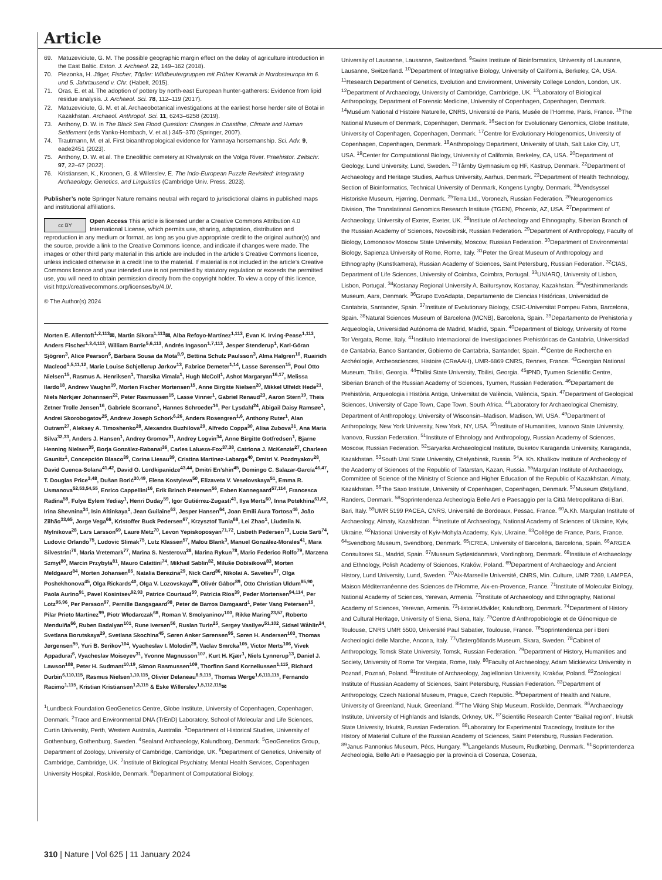Article
69. Matuzeviciute, G. M. The possible geographic margin effect on the delay of agriculture introduction in the East Baltic. Eston. J. Archaeol. 22, 149–162 (2018).
70. Piezonka, H. Jäger, Fischer, Töpfer: Wildbeutergruppen mit Früher Keramik in Nordosteuropa im 6. und 5. Jahrtausend v. Chr. (Habelt, 2015).
71. Oras, E. et al. The adoption of pottery by north-east European hunter-gatherers: Evidence from lipid residue analysis. J. Archaeol. Sci. 78, 112–119 (2017).
72. Matuzeviciute, G. M. et al. Archaeobotanical investigations at the earliest horse herder site of Botai in Kazakhstan. Archaeol. Anthropol. Sci. 11, 6243–6258 (2019).
73. Anthony, D. W. in The Black Sea Flood Question: Changes in Coastline, Climate and Human Settlement (eds Yanko-Hombach, V. et al.) 345–370 (Springer, 2007).
74. Trautmann, M. et al. First bioanthropological evidence for Yamnaya horsemanship. Sci. Adv. 9, eade2451 (2023).
75. Anthony, D. W. et al. The Eneolithic cemetery at Khvalynsk on the Volga River. Praehistor. Zeitschr. 97, 22–67 (2022).
76. Kristiansen, K., Kroonen, G. & Willerslev, E. The Indo-European Puzzle Revisited: Integrating Archaeology, Genetics, and Linguistics (Cambridge Univ. Press, 2023).
Publisher’s note Springer Nature remains neutral with regard to jurisdictional claims in published maps and institutional affiliations.
cc BY Open Access This article is licensed under a Creative Commons Attribution 4.0 International License, which permits use, sharing, adaptation, distribution and reproduction in any medium or format, as long as you give appropriate credit to the original author(s) and the source, provide a link to the Creative Commons licence, and indicate if changes were made. The images or other third party material in this article are included in the article’s Creative Commons licence, unless indicated otherwise in a credit line to the material. If material is not included in the article’s Creative Commons licence and your intended use is not permitted by statutory regulation or exceeds the permitted use, you will need to obtain permission directly from the copyright holder. To view a copy of this licence, visit http://creativecommons.org/licenses/by/4.0/.
© The Author(s) 2024
Morten E. Allentoft<sup>1,2,113</sup>✉, Martin Sikora<sup>1,113</sup>✉, Alba Refoyo-Martínez<sup>1,113</sup>, Evan K. Irving-Pease<sup>1,113</sup>, Anders Fischer<sup>1,3,4,113</sup>, William Barrie<sup>5,6,113</sup>, Andrés Ingason<sup>1,7,113</sup>, Jesper Stenderup<sup>1</sup>, Karl-Göran Sjögren<sup>3</sup>, Alice Pearson<sup>6</sup>, Bárbara Sousa da Mota<sup>8,9</sup>, Bettina Schulz Paulsson<sup>3</sup>, Alma Halgren<sup>10</sup>, Ruairidh Macleod<sup>1,5,11,12</sup>, Marie Louise Schjellerup Jørkov<sup>13</sup>, Fabrice Demeter<sup>1,14</sup>, Lasse Sørensen<sup>15</sup>, Poul Otto Nielsen<sup>15</sup>, Rasmus A. Henriksen<sup>1</sup>, Tharsika Vimala<sup>1</sup>, Hugh McColl<sup>1</sup>, Ashot Margaryan<sup>16,17</sup>, Melissa Ilardo<sup>18</sup>, Andrew Vaughn<sup>19</sup>, Morten Fischer Mortensen<sup>15</sup>, Anne Birgitte Nielsen<sup>20</sup>, Mikkel Ulfeldt Hede<sup>21</sup>, Niels Nørkjær Johannsen<sup>22</sup>, Peter Rasmussen<sup>15</sup>, Lasse Vinner<sup>1</sup>, Gabriel Renaud<sup>23</sup>, Aaron Stern<sup>19</sup>, Theis Zetner Trolle Jensen<sup>16</sup>, Gabriele Scorrano<sup>1</sup>, Hannes Schroeder<sup>16</sup>, Per Lysdahl<sup>24</sup>, Abigail Daisy Ramsøe<sup>1</sup>, Andrei Skorobogatov<sup>25</sup>, Andrew Joseph Schork<sup>6,26</sup>, Anders Rosengren<sup>1,6</sup>, Anthony Ruter<sup>1</sup>, Alan Outram<sup>27</sup>, Aleksey A. Timoshenko<sup>28</sup>, Alexandra Buzhilova<sup>29</sup>, Alfredo Coppa<sup>30</sup>, Alisa Zubova<sup>31</sup>, Ana Maria Silva<sup>32,33</sup>, Anders J. Hansen<sup>1</sup>, Andrey Gromov<sup>31</sup>, Andrey Logvin<sup>34</sup>, Anne Birgitte Gotfredsen<sup>1</sup>, Bjarne Henning Nielsen<sup>35</sup>, Borja González-Rabanal<sup>36</sup>, Carles Lalueza-Fox<sup>37,38</sup>, Catriona J. McKenzie<sup>27</sup>, Charleen Gaunitz<sup>1</sup>, Concepción Blasco<sup>39</sup>, Corina Liesau<sup>39</sup>, Cristina Martinez-Labarga<sup>40</sup>, Dmitri V. Pozdnyakov<sup>28</sup>, David Cuenca-Solana<sup>41,42</sup>, David O. Lordkipanidze<sup>43,44</sup>, Dmitri En’shin<sup>45</sup>, Domingo C. Salazar-García<sup>46,47</sup>, T. Douglas Price<sup>3,48</sup>, Dušan Borić<sup>30,49</sup>, Elena Kostyleva<sup>50</sup>, Elizaveta V. Veselovskaya<sup>51</sup>, Emma R. Usmanova<sup>52,53,54,55</sup>, Enrico Cappellini<sup>16</sup>, Erik Brinch Petersen<sup>56</sup>, Esben Kannegaard<sup>57,114</sup>, Francesca Radina<sup>58</sup>, Fulya Eylem Yediay<sup>1</sup>, Henri Duday<sup>59</sup>, Igor Gutiérrez-Zugasti<sup>41</sup>, Ilya Merts<sup>60</sup>, Inna Potekhina<sup>61,62</sup>, Irina Shevnina<sup>34</sup>, Isin Altinkaya<sup>1</sup>, Jean Guilaine<sup>63</sup>, Jesper Hansen<sup>64</sup>, Joan Emili Aura Tortosa<sup>46</sup>, João Zilhão<sup>33,65</sup>, Jorge Vega<sup>66</sup>, Kristoffer Buck Pedersen<sup>67</sup>, Krzysztof Tunia<sup>68</sup>, Lei Zhao<sup>1</sup>, Liudmila N. Mylnikova<sup>28</sup>, Lars Larsson<sup>69</sup>, Laure Metz<sup>70</sup>, Levon Yepiskoposyan<sup>71,72</sup>, Lisbeth Pedersen<sup>73</sup>, Lucia Sarti<sup>74</sup>, Ludovic Orlando<sup>75</sup>, Ludovic Slimak<sup>75</sup>, Lutz Klassen<sup>57</sup>, Malou Blank<sup>3</sup>, Manuel González-Morales<sup>41</sup>, Mara Silvestrini<sup>76</sup>, Maria Vretemark<sup>77</sup>, Marina S. Nesterova<sup>28</sup>, Marina Rykun<sup>78</sup>, Mario Federico Rolfo<sup>79</sup>, Marzena Szmyt<sup>80</sup>, Marcin Przybyła<sup>81</sup>, Mauro Calattini<sup>74</sup>, Mikhail Sablin<sup>82</sup>, Miluše Dobisíková<sup>83</sup>, Morten Meldgaard<sup>84</sup>, Morten Johansen<sup>85</sup>, Natalia Berezina<sup>29</sup>, Nick Card<sup>86</sup>, Nikolai A. Saveliev<sup>87</sup>, Olga Poshekhonova<sup>45</sup>, Olga Rickards<sup>40</sup>, Olga V. Lozovskaya<sup>88</sup>, Olivér Gábor<sup>89</sup>, Otto Christian Uldum<sup>85,90</sup>, Paola Aurino<sup>91</sup>, Pavel Kosintsev<sup>92,93</sup>, Patrice Courtaud<sup>59</sup>, Patricia Ríos<sup>39</sup>, Peder Mortensen<sup>94,114</sup>, Per Lotz<sup>95,96</sup>, Per Persson<sup>97</sup>, Pernille Bangsgaard<sup>98</sup>, Peter de Barros Damgaard<sup>1</sup>, Peter Vang Petersen<sup>15</sup>, Pilar Prieto Martinez<sup>99</sup>, Piotr Włodarczak<sup>68</sup>, Roman V. Smolyaninov<sup>100</sup>, Rikke Maring<sup>23,57</sup>, Roberto Menduiña<sup>66</sup>, Ruben Badalyan<sup>101</sup>, Rune Iversen<sup>56</sup>, Ruslan Turin<sup>25</sup>, Sergey Vasilyev<sup>51,102</sup>, Sidsel Wåhlin<sup>24</sup>, Svetlana Borutskaya<sup>29</sup>, Svetlana Skochina<sup>45</sup>, Søren Anker Sørensen<sup>95</sup>, Søren H. Andersen<sup>103</sup>, Thomas Jørgensen<sup>95</sup>, Yuri B. Serikov<sup>104</sup>, Vyacheslav I. Molodin<sup>28</sup>, Vaclav Smrcka<sup>105</sup>, Victor Merts<sup>106</sup>, Vivek Appadurai<sup>6</sup>, Vyacheslav Moiseyev<sup>31</sup>, Yvonne Magnusson<sup>107</sup>, Kurt H. Kjær<sup>1</sup>, Niels Lynnerup<sup>13</sup>, Daniel J. Lawson<sup>108</sup>, Peter H. Sudmant<sup>10,19</sup>, Simon Rasmussen<sup>109</sup>, Thorfinn Sand Korneliussen<sup>1,115</sup>, Richard Durbin<sup>6,110,115</sup>, Rasmus Nielsen<sup>1,10,115</sup>, Olivier Delaneau<sup>8,9,115</sup>, Thomas Werge<sup>1,6,111,115</sup>, Fernando Racimo<sup>1,115</sup>, Kristian Kristiansen<sup>1,3,115</sup> & Eske Willerslev<sup>1,5,112,115</sup>✉
<sup>1</sup> Lundbeck Foundation GeoGenetics Centre, Globe Institute, University of Copenhagen, Copenhagen, Denmark. <sup>2</sup>Trace and Environmental DNA (TrEnD) Laboratory, School of Molecular and Life Sciences, Curtin University, Perth, Western Australia, Australia. <sup>3</sup>Department of Historical Studies, University of Gothenburg, Gothenburg, Sweden. <sup>4</sup>Sealand Archaeology, Kalundborg, Denmark. <sup>5</sup>GeoGenetics Group, Department of Zoology, University of Cambridge, Cambridge, UK. <sup>6</sup>Department of Genetics, University of Cambridge, Cambridge, UK. <sup>7</sup>Institute of Biological Psychiatry, Mental Health Services, Copenhagen University Hospital, Roskilde, Denmark. <sup>8</sup>Department of Computational Biology,
University of Lausanne, Lausanne, Switzerland. <sup>9</sup>Swiss Institute of Bioinformatics, University of Lausanne, Lausanne, Switzerland. <sup>10</sup>Department of Integrative Biology, University of California, Berkeley, CA, USA. <sup>11</sup>Research Department of Genetics, Evolution and Environment, University College London, London, UK. <sup>12</sup>Department of Archaeology, University of Cambridge, Cambridge, UK. <sup>13</sup>Laboratory of Biological Anthropology, Department of Forensic Medicine, University of Copenhagen, Copenhagen, Denmark. <sup>14</sup>Muséum National d’Histoire Naturelle, CNRS, Université de Paris, Musée de l’Homme, Paris, France. <sup>15</sup>The National Museum of Denmark, Copenhagen, Denmark. <sup>16</sup>Section for Evolutionary Genomics, Globe Institute, University of Copenhagen, Copenhagen, Denmark. <sup>17</sup>Centre for Evolutionary Hologenomics, University of Copenhagen, Copenhagen, Denmark. <sup>18</sup>Anthropology Department, University of Utah, Salt Lake City, UT, USA. <sup>19</sup>Center for Computational Biology, University of California, Berkeley, CA, USA. <sup>20</sup>Department of Geology, Lund University, Lund, Sweden. <sup>21</sup>Tårnby Gymnasium og HF, Kastrup, Denmark. <sup>22</sup>Department of Archaeology and Heritage Studies, Aarhus University, Aarhus, Denmark. <sup>23</sup>Department of Health Technology, Section of Bioinformatics, Technical University of Denmark, Kongens Lyngby, Denmark. <sup>24</sup>Vendsyssel Historiske Museum, Hjørring, Denmark. <sup>25</sup>Terra Ltd., Voronezh, Russian Federation. <sup>26</sup>Neurogenomics Division, The Translational Genomics Research Institute (TGEN), Phoenix, AZ, USA. <sup>27</sup>Department of Archaeology, University of Exeter, Exeter, UK. <sup>28</sup>Institute of Archeology and Ethnography, Siberian Branch of the Russian Academy of Sciences, Novosibirsk, Russian Federation. <sup>29</sup>Department of Anthropology, Faculty of Biology, Lomonosov Moscow State University, Moscow, Russian Federation. <sup>30</sup>Department of Environmental Biology, Sapienza University of Rome, Rome, Italy. <sup>31</sup>Peter the Great Museum of Anthropology and Ethnography (Kunstkamera), Russian Academy of Sciences, Saint Petersburg, Russian Federation. <sup>32</sup>CIAS, Department of Life Sciences, University of Coimbra, Coimbra, Portugal. <sup>33</sup>UNIARQ, University of Lisbon, Lisbon, Portugal. <sup>34</sup>Kostanay Regional University A. Baitursynov, Kostanay, Kazakhstan. <sup>35</sup>Vesthimmerlands Museum, Aars, Denmark. <sup>36</sup>Grupo EvoAdapta, Departamento de Ciencias Históricas, Universidad de Cantabria, Santander, Spain. <sup>37</sup>Institute of Evolutionary Biology, CSIC-Universitat Pompeu Fabra, Barcelona, Spain. <sup>38</sup>Natural Sciences Museum of Barcelona (MCNB), Barcelona, Spain. <sup>39</sup>Departamento de Prehistoria y Arqueología, Universidad Autónoma de Madrid, Madrid, Spain. <sup>40</sup>Department of Biology, University of Rome Tor Vergata, Rome, Italy. <sup>41</sup>Instituto Internacional de Investigaciones Prehistóricas de Cantabria, Universidad de Cantabria, Banco Santander, Gobierno de Cantabria, Santander, Spain. <sup>42</sup>Centre de Recherche en Archéologie, Archeosciences, Histoire (CReAAH), UMR-6869 CNRS, Rennes, France. <sup>43</sup>Georgian National Museum, Tbilisi, Georgia. <sup>44</sup>Tbilisi State University, Tbilisi, Georgia. <sup>45</sup>IPND, Tyumen Scientific Centre, Siberian Branch of the Russian Academy of Sciences, Tyumen, Russian Federation. <sup>46</sup>Departament de Prehistòria, Arqueologia i Història Antiga, Universitat de València, València, Spain. <sup>47</sup>Department of Geological Sciences, University of Cape Town, Cape Town, South Africa. <sup>48</sup>Laboratory for Archaeological Chemistry, Department of Anthropology, University of Wisconsin–Madison, Madison, WI, USA. <sup>49</sup>Department of Anthropology, New York University, New York, NY, USA. <sup>50</sup>Institute of Humanities, Ivanovo State University, Ivanovo, Russian Federation. <sup>51</sup>Institute of Ethnology and Anthropology, Russian Academy of Sciences, Moscow, Russian Federation. <sup>52</sup>Saryarka Archaeological Institute, Buketov Karaganda University, Karaganda, Kazakhstan. <sup>53</sup>South Ural State University, Chelyabinsk, Russia. <sup>54</sup>A. Kh. Khalikov Institute of Archeology of the Academy of Sciences of the Republic of Tatarstan, Kazan, Russia. <sup>55</sup>Margulan Institute of Archaeology, Committee of Science of the Ministry of Science and Higher Education of the Republic of Kazakhstan, Almaty, Kazakhstan. <sup>56</sup>The Saxo Institute, University of Copenhagen, Copenhagen, Denmark. <sup>57</sup>Museum Østjylland, Randers, Denmark. <sup>58</sup>Soprintendenza Archeologia Belle Arti e Paesaggio per la Città Metropolitana di Bari, Bari, Italy. <sup>59</sup>UMR 5199 PACEA, CNRS, Université de Bordeaux, Pessac, France. <sup>60</sup>A.Kh. Margulan Institute of Archaeology, Almaty, Kazakhstan. <sup>61</sup>Institute of Archaeology, National Academy of Sciences of Ukraine, Kyiv, Ukraine. <sup>62</sup>National University of Kyiv-Mohyla Academy, Kyiv, Ukraine. <sup>63</sup>Collège de France, Paris, France. <sup>64</sup>Svendborg Museum, Svendborg, Denmark. <sup>65</sup>ICREA, University of Barcelona, Barcelona, Spain. <sup>66</sup>ARGEA Consultores SL, Madrid, Spain. <sup>67</sup>Museum Sydøstdanmark, Vordingborg, Denmark. <sup>68</sup>Institute of Archaeology and Ethnology, Polish Academy of Sciences, Kraków, Poland. <sup>69</sup>Department of Archaeology and Ancient History, Lund University, Lund, Sweden. <sup>70</sup>Aix-Marseille Université, CNRS, Min. Culture, UMR 7269, LAMPEA, Maison Méditerranéenne des Sciences de l’Homme, Aix-en-Provence, France. <sup>71</sup>Institute of Molecular Biology, National Academy of Sciences, Yerevan, Armenia. <sup>72</sup>Institute of Archaeology and Ethnography, National Academy of Sciences, Yerevan, Armenia. <sup>73</sup>HistorieUdvikler, Kalundborg, Denmark. <sup>74</sup>Department of History and Cultural Heritage, University of Siena, Siena, Italy. <sup>75</sup>Centre d’Anthropobiologie et de Génomique de Toulouse, CNRS UMR 5500, Université Paul Sabatier, Toulouse, France. <sup>76</sup>Soprintendenza per i Beni Archeologici delle Marche, Ancona, Italy. <sup>77</sup>Västergötlands Museum, Skara, Sweden. <sup>78</sup>Cabinet of Anthropology, Tomsk State University, Tomsk, Russian Federation. <sup>79</sup>Department of History, Humanities and Society, University of Rome Tor Vergata, Rome, Italy. <sup>80</sup>Faculty of Archaeology, Adam Mickiewicz University in Poznań, Poznań, Poland. <sup>81</sup>Institute of Archaeology, Jagiellonian University, Kraków, Poland. <sup>82</sup>Zoological Institute of Russian Academy of Sciences, Saint Petersburg, Russian Federation. <sup>83</sup>Department of Anthropology, Czech National Museum, Prague, Czech Republic. <sup>84</sup>Department of Health and Nature, University of Greenland, Nuuk, Greenland. <sup>85</sup>The Viking Ship Museum, Roskilde, Denmark. <sup>86</sup>Archaeology Institute, University of Highlands and Islands, Orkney, UK. <sup>87</sup>Scientific Research Center “Baikal region”, Irkutsk State University, Irkutsk, Russian Federation. <sup>88</sup>Laboratory for Experimental Traceology, Institute for the History of Material Culture of the Russian Academy of Sciences, Saint Petersburg, Russian Federation. <sup>89</sup>Janus Pannonius Museum, Pécs, Hungary. <sup>90</sup>Langelands Museum, Rudkøbing, Denmark. <sup>91</sup>Soprintendenza Archeologia, Belle Arti e Paesaggio per la provincia di Cosenza, Cosenza,
310 | Nature | Vol 625 | 11 January 2024